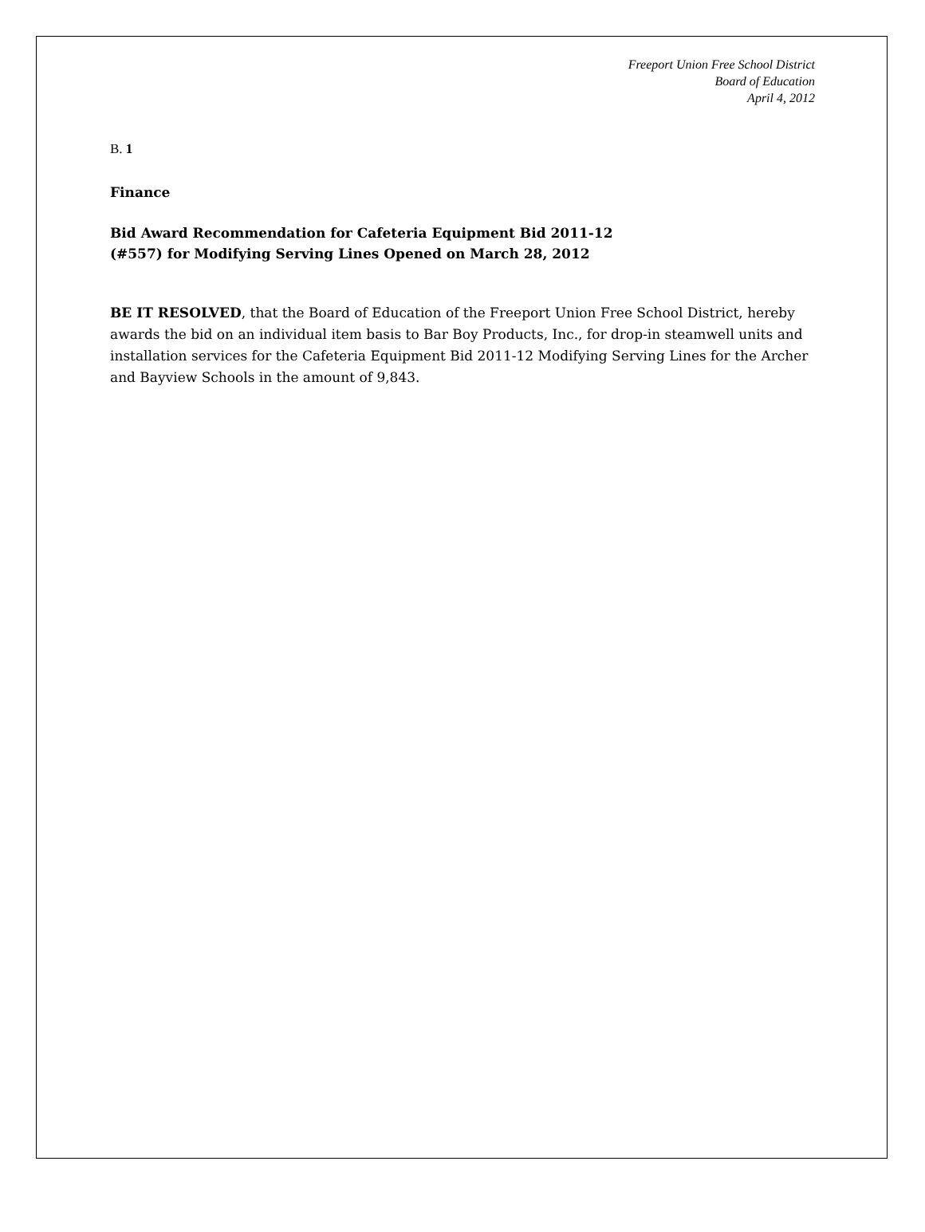Freeport Union Free School District
Board of Education
April 4, 2012
B. 1
Finance
Bid Award Recommendation for Cafeteria Equipment Bid 2011-12
(#557) for Modifying Serving Lines Opened on March 28, 2012
BE IT RESOLVED, that the Board of Education of the Freeport Union Free School District, hereby awards the bid on an individual item basis to Bar Boy Products, Inc., for drop-in steamwell units and installation services for the Cafeteria Equipment Bid 2011-12 Modifying Serving Lines for the Archer and Bayview Schools in the amount of 9,843.